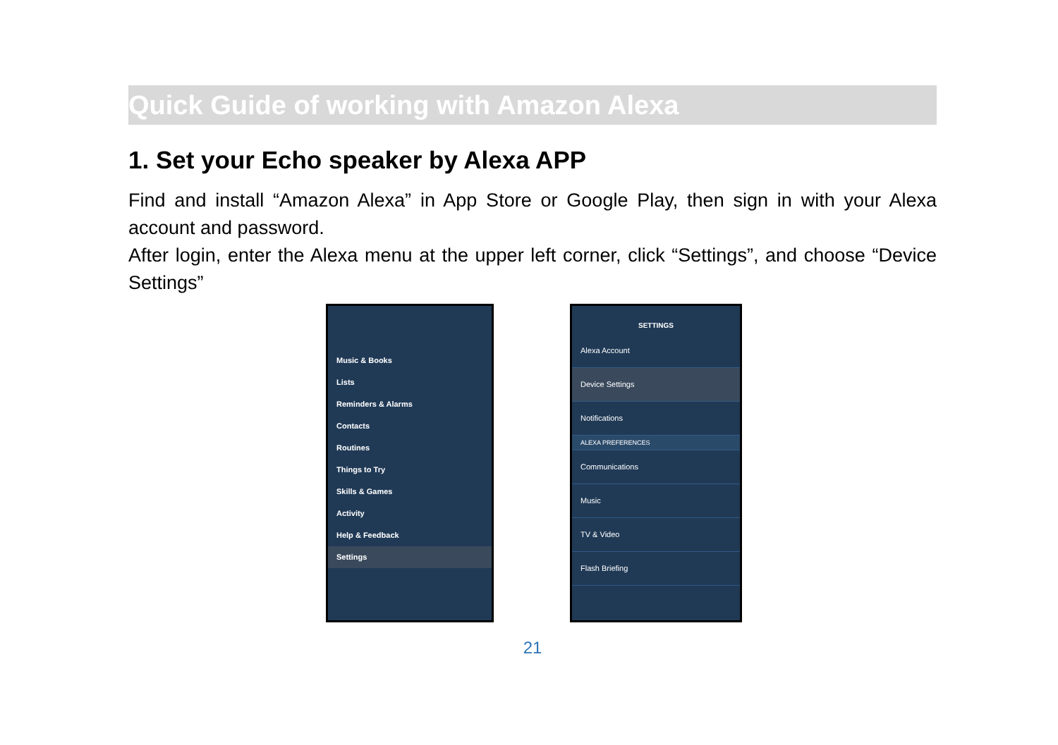Quick Guide of working with Amazon Alexa
1. Set your Echo speaker by Alexa APP
Find and install “Amazon Alexa” in App Store or Google Play, then sign in with your Alexa account and password.
After login, enter the Alexa menu at the upper left corner, click “Settings”, and choose “Device Settings”
Music & Books
Lists
Reminders & Alarms
Contacts
Routines
Things to Try
Skills & Games
Activity
Help & Feedback
Settings
SETTINGS
Alexa Account
Device Settings
Notifications
ALEXA PREFERENCES
Communications
Music
TV & Video
Flash Briefing
21